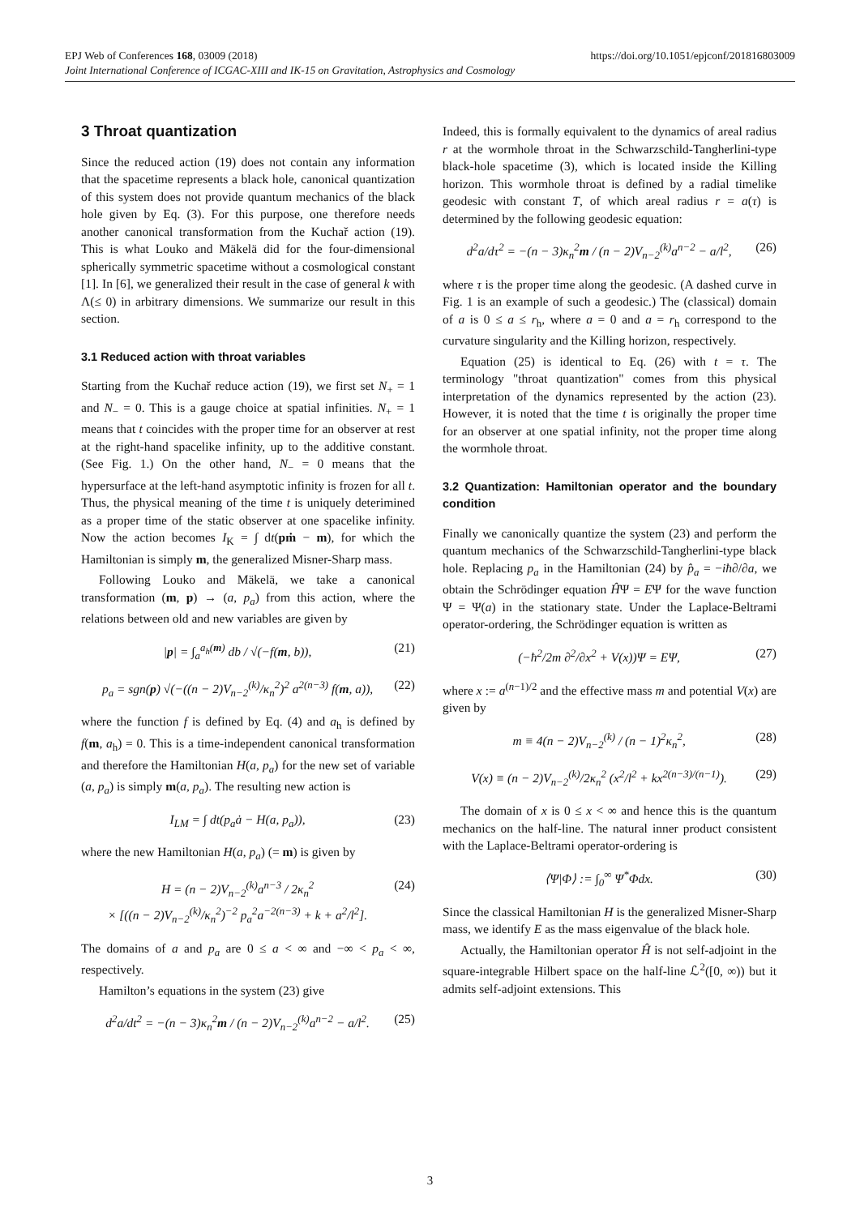https://doi.org/10.1051/epjconf/201816803009 EPJ Web of Conferences 168, 03009 (2018)
Joint International Conference of ICGAC-XIII and IK-15 on Gravitation, Astrophysics and Cosmology
3 Throat quantization
Since the reduced action (19) does not contain any information that the spacetime represents a black hole, canonical quantization of this system does not provide quantum mechanics of the black hole given by Eq. (3). For this purpose, one therefore needs another canonical transformation from the Kuchař action (19). This is what Louko and Mäkelä did for the four-dimensional spherically symmetric spacetime without a cosmological constant [1]. In [6], we generalized their result in the case of general k with Λ(≤ 0) in arbitrary dimensions. We summarize our result in this section.
3.1 Reduced action with throat variables
Starting from the Kuchař reduce action (19), we first set N<sub>+</sub> = 1 and N<sub>−</sub> = 0. This is a gauge choice at spatial infinities. N<sub>+</sub> = 1 means that t coincides with the proper time for an observer at rest at the right-hand spacelike infinity, up to the additive constant. (See Fig. 1.) On the other hand, N<sub>−</sub> = 0 means that the hypersurface at the left-hand asymptotic infinity is frozen for all t. Thus, the physical meaning of the time t is uniquely deterimined as a proper time of the static observer at one spacelike infinity. Now the action becomes I<sub>K</sub> = ∫ dt(pṁ − m), for which the Hamiltonian is simply m, the generalized Misner-Sharp mass.
Following Louko and Mäkelä, we take a canonical transformation (m, p) → (a, p<sub>a</sub>) from this action, where the relations between old and new variables are given by
|p| = ∫<sub>a</sub><sup>a<sub>h</sub>(m)</sup> db / √(−f(m, b)), (21)
p<sub>a</sub> = sgn(p) √(−((n − 2)V<sub>n−2</sub><sup>(k)</sup>/κ<sub>n</sub><sup>2</sup>)<sup>2</sup> a<sup>2(n−3)</sup> f(m, a)), (22)
where the function f is defined by Eq. (4) and a<sub>h</sub> is defined by f(m, a<sub>h</sub>) = 0. This is a time-independent canonical transformation and therefore the Hamiltonian H(a, p<sub>a</sub>) for the new set of variable (a, p<sub>a</sub>) is simply m(a, p<sub>a</sub>). The resulting new action is
I<sub>LM</sub> = ∫ dt(p<sub>a</sub>ȧ − H(a, p<sub>a</sub>)), (23)
where the new Hamiltonian H(a, p<sub>a</sub>) (= m) is given by
H = (n − 2)V<sub>n−2</sub><sup>(k)</sup>a<sup>n−3</sup> / 2κ<sub>n</sub><sup>2</sup>
× [((n − 2)V<sub>n−2</sub><sup>(k)</sup>/κ<sub>n</sub><sup>2</sup>)<sup>−2</sup> p<sub>a</sub><sup>2</sup>a<sup>−2(n−3)</sup> + k + a<sup>2</sup>/l<sup>2</sup>]. (24)
The domains of a and p<sub>a</sub> are 0 ≤ a < ∞ and −∞ < p<sub>a</sub> < ∞, respectively.
Hamilton’s equations in the system (23) give
d<sup>2</sup>a/dt<sup>2</sup> = −(n − 3)κ<sub>n</sub><sup>2</sup>m / (n − 2)V<sub>n−2</sub><sup>(k)</sup>a<sup>n−2</sup> − a/l<sup>2</sup>. (25)
Indeed, this is formally equivalent to the dynamics of areal radius r at the wormhole throat in the Schwarzschild-Tangherlini-type black-hole spacetime (3), which is located inside the Killing horizon. This wormhole throat is defined by a radial timelike geodesic with constant T, of which areal radius r = a(τ) is determined by the following geodesic equation:
d<sup>2</sup>a/dτ<sup>2</sup> = −(n − 3)κ<sub>n</sub><sup>2</sup>m / (n − 2)V<sub>n−2</sub><sup>(k)</sup>a<sup>n−2</sup> − a/l<sup>2</sup>, (26)
where τ is the proper time along the geodesic. (A dashed curve in Fig. 1 is an example of such a geodesic.) The (classical) domain of a is 0 ≤ a ≤ r<sub>h</sub>, where a = 0 and a = r<sub>h</sub> correspond to the curvature singularity and the Killing horizon, respectively.
Equation (25) is identical to Eq. (26) with t = τ. The terminology "throat quantization" comes from this physical interpretation of the dynamics represented by the action (23). However, it is noted that the time t is originally the proper time for an observer at one spatial infinity, not the proper time along the wormhole throat.
3.2 Quantization: Hamiltonian operator and the boundary condition
Finally we canonically quantize the system (23) and perform the quantum mechanics of the Schwarzschild-Tangherlini-type black hole. Replacing p<sub>a</sub> in the Hamiltonian (24) by p̂<sub>a</sub> = −iħ∂/∂a, we obtain the Schrödinger equation ĤΨ = EΨ for the wave function Ψ = Ψ(a) in the stationary state. Under the Laplace-Beltrami operator-ordering, the Schrödinger equation is written as
(−ħ<sup>2</sup>/2m ∂<sup>2</sup>/∂x<sup>2</sup> + V(x))Ψ = EΨ, (27)
where x := a<sup>(n−1)/2</sup> and the effective mass m and potential V(x) are given by
m ≡ 4(n − 2)V<sub>n−2</sub><sup>(k)</sup> / (n − 1)<sup>2</sup>κ<sub>n</sub><sup>2</sup>, (28)
V(x) ≡ (n − 2)V<sub>n−2</sub><sup>(k)</sup>/2κ<sub>n</sub><sup>2</sup> (x<sup>2</sup>/l<sup>2</sup> + kx<sup>2(n−3)/(n−1)</sup>). (29)
The domain of x is 0 ≤ x < ∞ and hence this is the quantum mechanics on the half-line. The natural inner product consistent with the Laplace-Beltrami operator-ordering is
⟨Ψ|Φ⟩ := ∫<sub>0</sub><sup>∞</sup> Ψ<sup>*</sup>Φdx. (30)
Since the classical Hamiltonian H is the generalized Misner-Sharp mass, we identify E as the mass eigenvalue of the black hole.
Actually, the Hamiltonian operator Ĥ is not self-adjoint in the square-integrable Hilbert space on the half-line ℒ<sup>2</sup>([0, ∞)) but it admits self-adjoint extensions. This
3